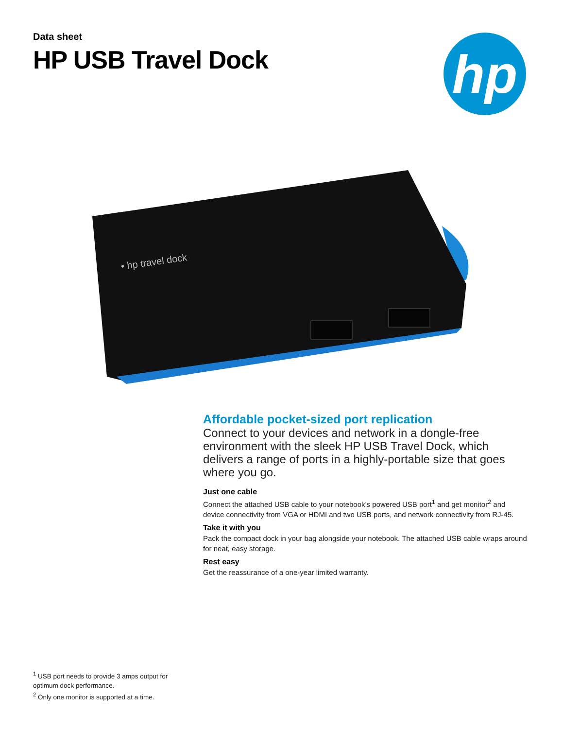Data sheet
HP USB Travel Dock
hp
• hp travel dock
Affordable pocket-sized port replication
Connect to your devices and network in a dongle-free environment with the sleek HP USB Travel Dock, which delivers a range of ports in a highly-portable size that goes where you go.
Just one cable
Connect the attached USB cable to your notebook’s powered USB port<sup>1</sup> and get monitor<sup>2</sup> and device connectivity from VGA or HDMI and two USB ports, and network connectivity from RJ-45.
Take it with you
Pack the compact dock in your bag alongside your notebook. The attached USB cable wraps around for neat, easy storage.
Rest easy
Get the reassurance of a one-year limited warranty.
<sup>1</sup> USB port needs to provide 3 amps output for optimum dock performance.
<sup>2</sup> Only one monitor is supported at a time.